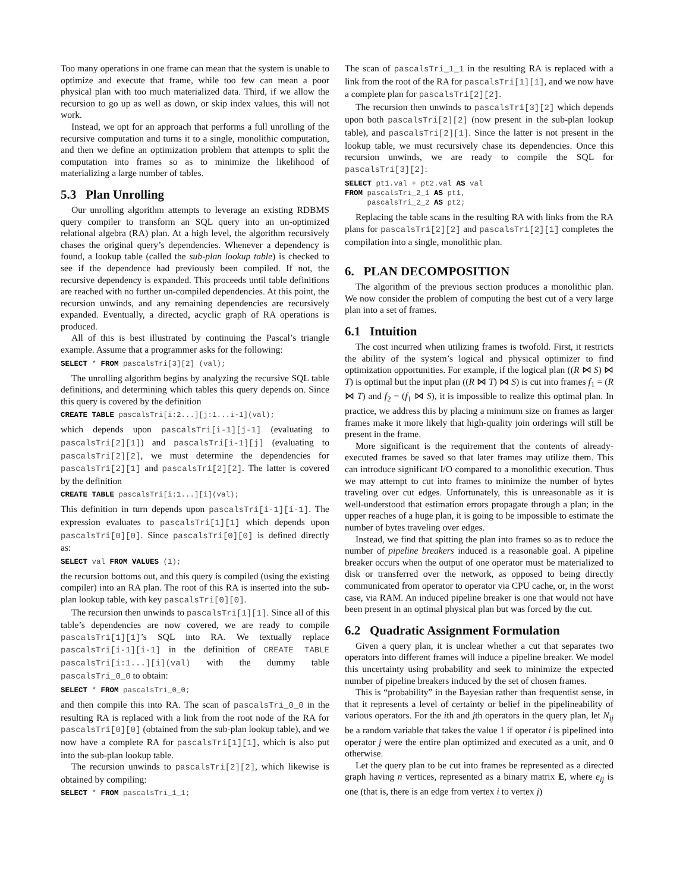Too many operations in one frame can mean that the system is unable to optimize and execute that frame, while too few can mean a poor physical plan with too much materialized data. Third, if we allow the recursion to go up as well as down, or skip index values, this will not work.
Instead, we opt for an approach that performs a full unrolling of the recursive computation and turns it to a single, monolithic computation, and then we define an optimization problem that attempts to split the computation into frames so as to minimize the likelihood of materializing a large number of tables.
5.3 Plan Unrolling
Our unrolling algorithm attempts to leverage an existing RDBMS query compiler to transform an SQL query into an un-optimized relational algebra (RA) plan. At a high level, the algorithm recursively chases the original query’s dependencies. Whenever a dependency is found, a lookup table (called the sub-plan lookup table) is checked to see if the dependence had previously been compiled. If not, the recursive dependency is expanded. This proceeds until table definitions are reached with no further un-compiled dependencies. At this point, the recursion unwinds, and any remaining dependencies are recursively expanded. Eventually, a directed, acyclic graph of RA operations is produced.
All of this is best illustrated by continuing the Pascal’s triangle example. Assume that a programmer asks for the following:
SELECT * FROM pascalsTri[3][2] (val);
The unrolling algorithm begins by analyzing the recursive SQL table definitions, and determining which tables this query depends on. Since this query is covered by the definition
CREATE TABLE pascalsTri[i:2...][j:1...i-1](val);
which depends upon pascalsTri[i-1][j-1] (evaluating to pascalsTri[2][1]) and pascalsTri[i-1][j] (evaluating to pascalsTri[2][2], we must determine the dependencies for pascalsTri[2][1] and pascalsTri[2][2]. The latter is covered by the definition
CREATE TABLE pascalsTri[i:1...][i](val);
This definition in turn depends upon pascalsTri[i-1][i-1]. The expression evaluates to pascalsTri[1][1] which depends upon pascalsTri[0][0]. Since pascalsTri[0][0] is defined directly as:
SELECT val FROM VALUES (1);
the recursion bottoms out, and this query is compiled (using the existing compiler) into an RA plan. The root of this RA is inserted into the sub-plan lookup table, with key pascalsTri[0][0].
The recursion then unwinds to pascalsTri[1][1]. Since all of this table’s dependencies are now covered, we are ready to compile pascalsTri[1][1]’s SQL into RA. We textually replace pascalsTri[i-1][i-1] in the definition of CREATE TABLE pascalsTri[i:1...][i](val) with the dummy table pascalsTri_0_0 to obtain:
SELECT * FROM pascalsTri_0_0;
and then compile this into RA. The scan of pascalsTri_0_0 in the resulting RA is replaced with a link from the root node of the RA for pascalsTri[0][0] (obtained from the sub-plan lookup table), and we now have a complete RA for pascalsTri[1][1], which is also put into the sub-plan lookup table.
The recursion unwinds to pascalsTri[2][2], which likewise is obtained by compiling:
SELECT * FROM pascalsTri_1_1;
The scan of pascalsTri_1_1 in the resulting RA is replaced with a link from the root of the RA for pascalsTri[1][1], and we now have a complete plan for pascalsTri[2][2].
The recursion then unwinds to pascalsTri[3][2] which depends upon both pascalsTri[2][2] (now present in the sub-plan lookup table), and pascalsTri[2][1]. Since the latter is not present in the lookup table, we must recursively chase its dependencies. Once this recursion unwinds, we are ready to compile the SQL for pascalsTri[3][2]:
SELECT pt1.val + pt2.val AS val
FROM pascalsTri_2_1 AS pt1,
     pascalsTri_2_2 AS pt2;
Replacing the table scans in the resulting RA with links from the RA plans for pascalsTri[2][2] and pascalsTri[2][1] completes the compilation into a single, monolithic plan.
6. PLAN DECOMPOSITION
The algorithm of the previous section produces a monolithic plan. We now consider the problem of computing the best cut of a very large plan into a set of frames.
6.1 Intuition
The cost incurred when utilizing frames is twofold. First, it restricts the ability of the system’s logical and physical optimizer to find optimization opportunities. For example, if the logical plan ((R ⋈ S) ⋈ T) is optimal but the input plan ((R ⋈ T) ⋈ S) is cut into frames f<sub>1</sub> = (R ⋈ T) and f<sub>2</sub> = (f<sub>1</sub> ⋈ S), it is impossible to realize this optimal plan. In practice, we address this by placing a minimum size on frames as larger frames make it more likely that high-quality join orderings will still be present in the frame.
More significant is the requirement that the contents of already-executed frames be saved so that later frames may utilize them. This can introduce significant I/O compared to a monolithic execution. Thus we may attempt to cut into frames to minimize the number of bytes traveling over cut edges. Unfortunately, this is unreasonable as it is well-understood that estimation errors propagate through a plan; in the upper reaches of a huge plan, it is going to be impossible to estimate the number of bytes traveling over edges.
Instead, we find that spitting the plan into frames so as to reduce the number of pipeline breakers induced is a reasonable goal. A pipeline breaker occurs when the output of one operator must be materialized to disk or transferred over the network, as opposed to being directly communicated from operator to operator via CPU cache, or, in the worst case, via RAM. An induced pipeline breaker is one that would not have been present in an optimal physical plan but was forced by the cut.
6.2 Quadratic Assignment Formulation
Given a query plan, it is unclear whether a cut that separates two operators into different frames will induce a pipeline breaker. We model this uncertainty using probability and seek to minimize the expected number of pipeline breakers induced by the set of chosen frames.
This is “probability” in the Bayesian rather than frequentist sense, in that it represents a level of certainty or belief in the pipelineability of various operators. For the ith and jth operators in the query plan, let N<sub>ij</sub> be a random variable that takes the value 1 if operator i is pipelined into operator j were the entire plan optimized and executed as a unit, and 0 otherwise.
Let the query plan to be cut into frames be represented as a directed graph having n vertices, represented as a binary matrix E, where e<sub>ij</sub> is one (that is, there is an edge from vertex i to vertex j)